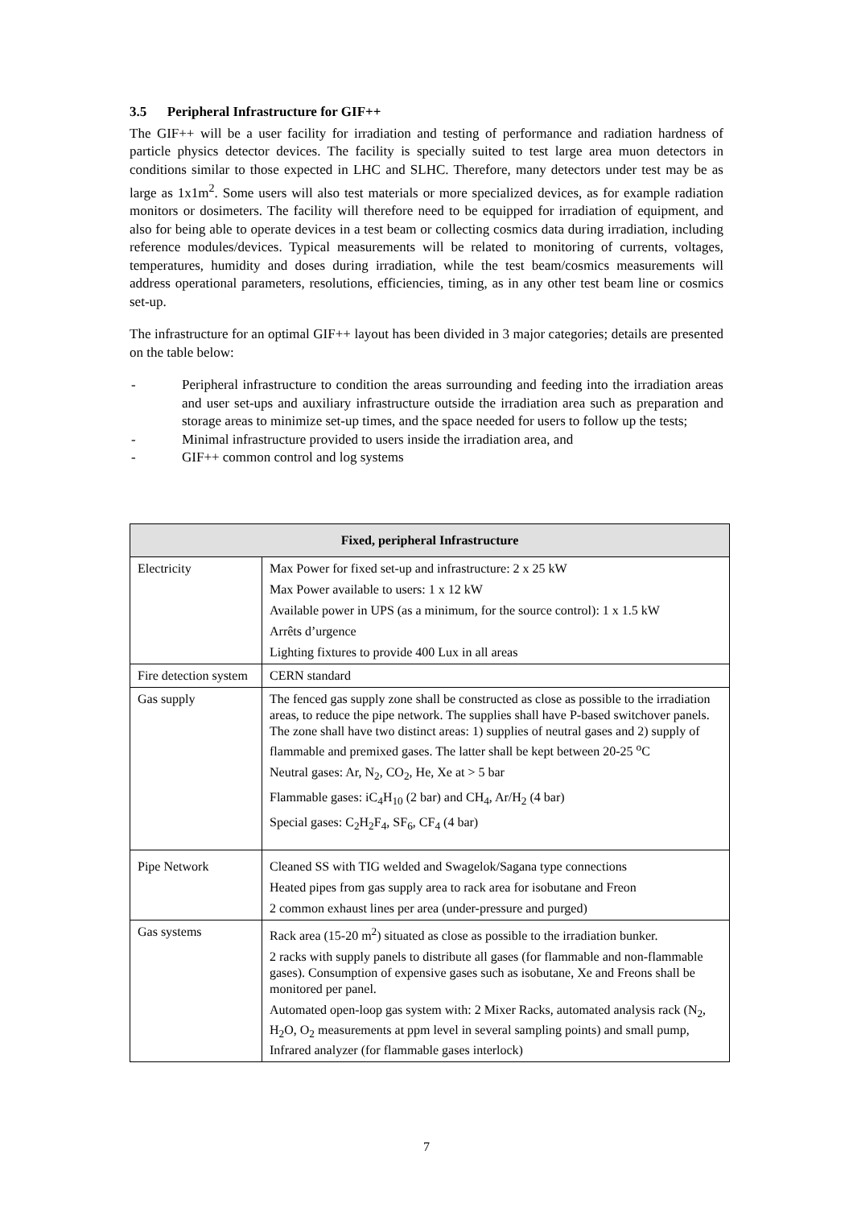3.5 Peripheral Infrastructure for GIF++
The GIF++ will be a user facility for irradiation and testing of performance and radiation hardness of particle physics detector devices. The facility is specially suited to test large area muon detectors in conditions similar to those expected in LHC and SLHC. Therefore, many detectors under test may be as large as 1x1m<sup>2</sup>. Some users will also test materials or more specialized devices, as for example radiation monitors or dosimeters. The facility will therefore need to be equipped for irradiation of equipment, and also for being able to operate devices in a test beam or collecting cosmics data during irradiation, including reference modules/devices. Typical measurements will be related to monitoring of currents, voltages, temperatures, humidity and doses during irradiation, while the test beam/cosmics measurements will address operational parameters, resolutions, efficiencies, timing, as in any other test beam line or cosmics set-up.
The infrastructure for an optimal GIF++ layout has been divided in 3 major categories; details are presented on the table below:
- Peripheral infrastructure to condition the areas surrounding and feeding into the irradiation areas and user set-ups and auxiliary infrastructure outside the irradiation area such as preparation and storage areas to minimize set-up times, and the space needed for users to follow up the tests;
- Minimal infrastructure provided to users inside the irradiation area, and
- GIF++ common control and log systems
| Fixed, peripheral Infrastructure | |
| --- | --- |
| Electricity | Max Power for fixed set-up and infrastructure: 2 x 25 kW Max Power available to users: 1 x 12 kW Available power in UPS (as a minimum, for the source control): 1 x 1.5 kW Arrêts d’urgence Lighting fixtures to provide 400 Lux in all areas |
| Fire detection system | CERN standard |
| Gas supply | The fenced gas supply zone shall be constructed as close as possible to the irradiation areas, to reduce the pipe network. The supplies shall have P-based switchover panels. The zone shall have two distinct areas: 1) supplies of neutral gases and 2) supply of flammable and premixed gases. The latter shall be kept between 20-25 <sup>o</sup>C Neutral gases: Ar, N<sub>2</sub>, CO<sub>2</sub>, He, Xe at > 5 bar Flammable gases: iC<sub>4</sub>H<sub>10</sub> (2 bar) and CH<sub>4</sub>, Ar/H<sub>2</sub> (4 bar) Special gases: C<sub>2</sub>H<sub>2</sub>F<sub>4</sub>, SF<sub>6</sub>, CF<sub>4</sub> (4 bar) |
| Pipe Network | Cleaned SS with TIG welded and Swagelok/Sagana type connections Heated pipes from gas supply area to rack area for isobutane and Freon 2 common exhaust lines per area (under-pressure and purged) |
| Gas systems | Rack area (15-20 m<sup>2</sup>) situated as close as possible to the irradiation bunker. 2 racks with supply panels to distribute all gases (for flammable and non-flammable gases). Consumption of expensive gases such as isobutane, Xe and Freons shall be monitored per panel. Automated open-loop gas system with: 2 Mixer Racks, automated analysis rack (N<sub>2</sub>, H<sub>2</sub>O, O<sub>2</sub> measurements at ppm level in several sampling points) and small pump, Infrared analyzer (for flammable gases interlock) |
7